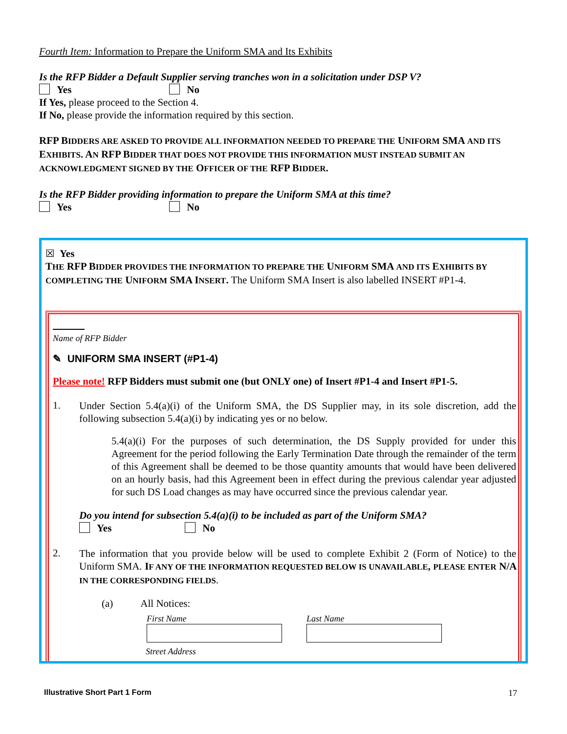Fourth Item: Information to Prepare the Uniform SMA and Its Exhibits
Is the RFP Bidder a Default Supplier serving tranches won in a solicitation under DSP V?
Yes No
If Yes, please proceed to the Section 4.
If No, please provide the information required by this section.
RFP BIDDERS ARE ASKED TO PROVIDE ALL INFORMATION NEEDED TO PREPARE THE UNIFORM SMA AND ITS EXHIBITS. AN RFP BIDDER THAT DOES NOT PROVIDE THIS INFORMATION MUST INSTEAD SUBMIT AN ACKNOWLEDGMENT SIGNED BY THE OFFICER OF THE RFP BIDDER.
Is the RFP Bidder providing information to prepare the Uniform SMA at this time?
Yes No
☒ Yes
THE RFP BIDDER PROVIDES THE INFORMATION TO PREPARE THE UNIFORM SMA AND ITS EXHIBITS BY COMPLETING THE UNIFORM SMA INSERT. The Uniform SMA Insert is also labelled INSERT #P1-4.
Name of RFP Bidder
✎ UNIFORM SMA INSERT (#P1-4)
Please note! RFP Bidders must submit one (but ONLY one) of Insert #P1-4 and Insert #P1-5.
1.
Under Section 5.4(a)(i) of the Uniform SMA, the DS Supplier may, in its sole discretion, add the following subsection 5.4(a)(i) by indicating yes or no below.
5.4(a)(i) For the purposes of such determination, the DS Supply provided for under this Agreement for the period following the Early Termination Date through the remainder of the term of this Agreement shall be deemed to be those quantity amounts that would have been delivered on an hourly basis, had this Agreement been in effect during the previous calendar year adjusted for such DS Load changes as may have occurred since the previous calendar year.
Do you intend for subsection 5.4(a)(i) to be included as part of the Uniform SMA?
Yes No
2.
The information that you provide below will be used to complete Exhibit 2 (Form of Notice) to the Uniform SMA. IF ANY OF THE INFORMATION REQUESTED BELOW IS UNAVAILABLE, PLEASE ENTER N/A IN THE CORRESPONDING FIELDS.
(a) All Notices:
First Name Last Name
Street Address
Illustrative Short Part 1 Form 17